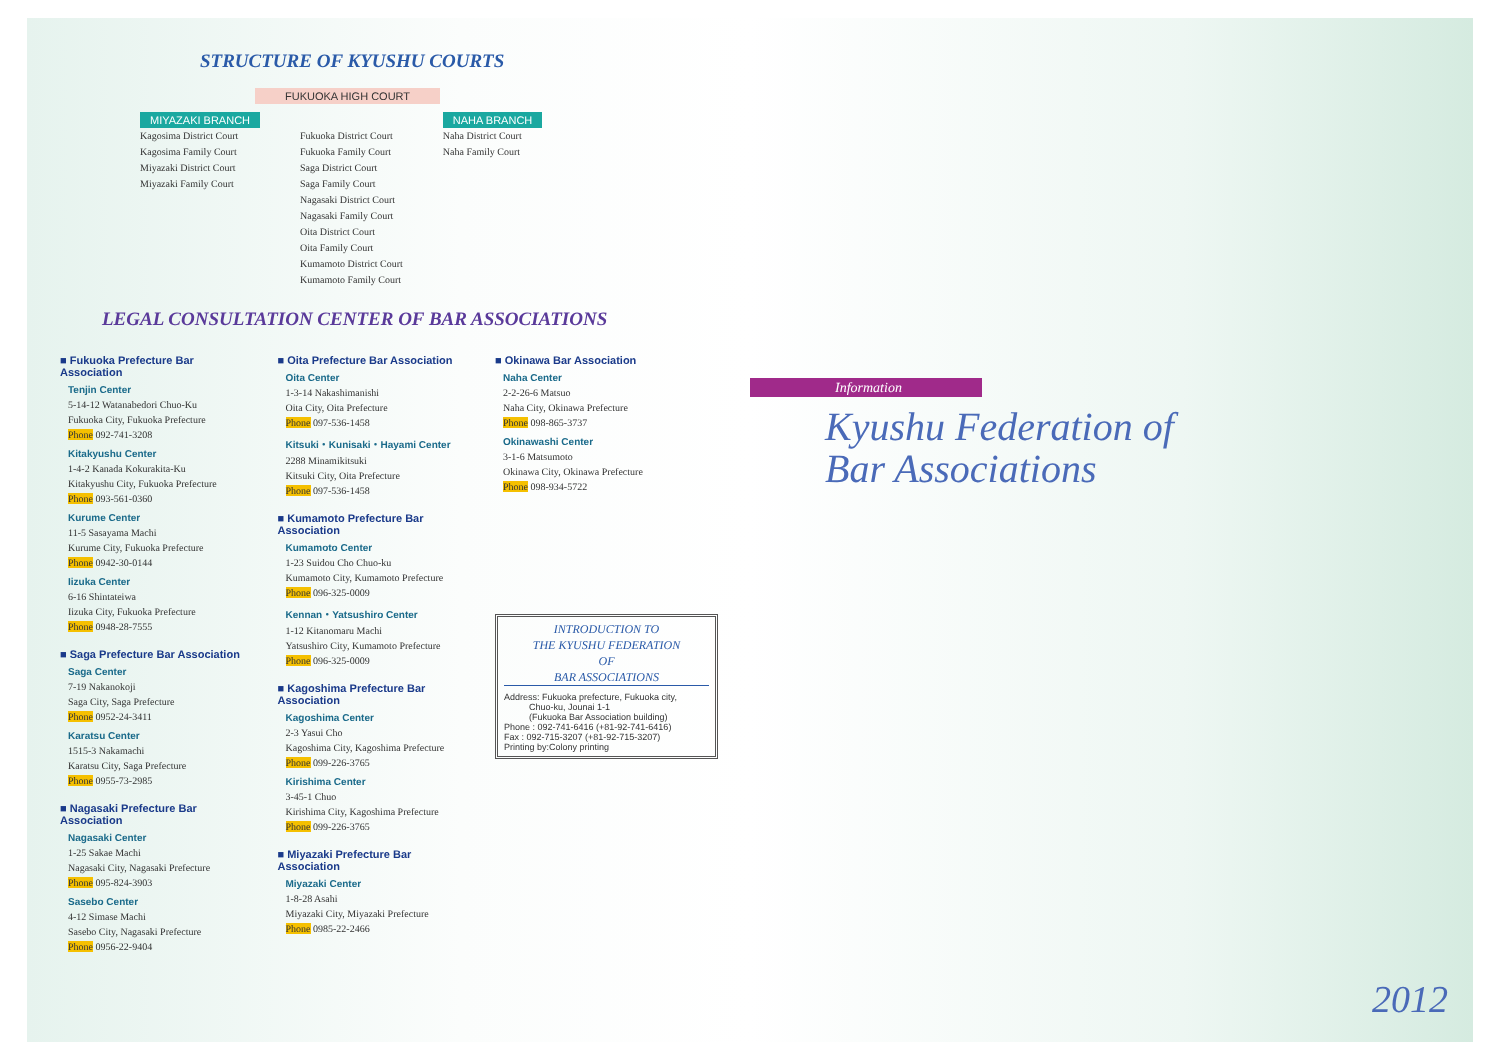STRUCTURE OF KYUSHU COURTS
FUKUOKA HIGH COURT
MIYAZAKI BRANCH
Kagosima District Court
Kagosima Family Court
Miyazaki District Court
Miyazaki Family Court
Fukuoka District Court
Fukuoka Family Court
Saga District Court
Saga Family Court
Nagasaki District Court
Nagasaki Family Court
Oita District Court
Oita Family Court
Kumamoto District Court
Kumamoto Family Court
NAHA BRANCH
Naha District Court
Naha Family Court
LEGAL CONSULTATION CENTER OF BAR ASSOCIATIONS
■ Fukuoka Prefecture Bar Association
Tenjin Center
5-14-12 Watanabedori Chuo-Ku
Fukuoka City, Fukuoka Prefecture
Phone 092-741-3208
Kitakyushu Center
1-4-2 Kanada Kokurakita-Ku
Kitakyushu City, Fukuoka Prefecture
Phone 093-561-0360
Kurume Center
11-5 Sasayama Machi
Kurume City, Fukuoka Prefecture
Phone 0942-30-0144
Iizuka Center
6-16 Shintateiwa
Iizuka City, Fukuoka Prefecture
Phone 0948-28-7555
■ Saga Prefecture Bar Association
Saga Center
7-19 Nakanokoji
Saga City, Saga Prefecture
Phone 0952-24-3411
Karatsu Center
1515-3 Nakamachi
Karatsu City, Saga Prefecture
Phone 0955-73-2985
■ Nagasaki Prefecture Bar Association
Nagasaki Center
1-25 Sakae Machi
Nagasaki City, Nagasaki Prefecture
Phone 095-824-3903
Sasebo Center
4-12 Simase Machi
Sasebo City, Nagasaki Prefecture
Phone 0956-22-9404
■ Oita Prefecture Bar Association
Oita Center
1-3-14 Nakashimanishi
Oita City, Oita Prefecture
Phone 097-536-1458
Kitsuki・Kunisaki・Hayami Center
2288 Minamikitsuki
Kitsuki City, Oita Prefecture
Phone 097-536-1458
■ Kumamoto Prefecture Bar Association
Kumamoto Center
1-23 Suidou Cho Chuo-ku
Kumamoto City, Kumamoto Prefecture
Phone 096-325-0009
Kennan・Yatsushiro Center
1-12 Kitanomaru Machi
Yatsushiro City, Kumamoto Prefecture
Phone 096-325-0009
■ Kagoshima Prefecture Bar Association
Kagoshima Center
2-3 Yasui Cho
Kagoshima City, Kagoshima Prefecture
Phone 099-226-3765
Kirishima Center
3-45-1 Chuo
Kirishima City, Kagoshima Prefecture
Phone 099-226-3765
■ Miyazaki Prefecture Bar Association
Miyazaki Center
1-8-28 Asahi
Miyazaki City, Miyazaki Prefecture
Phone 0985-22-2466
■ Okinawa Bar Association
Naha Center
2-2-26-6 Matsuo
Naha City, Okinawa Prefecture
Phone 098-865-3737
Okinawashi Center
3-1-6 Matsumoto
Okinawa City, Okinawa Prefecture
Phone 098-934-5722
INTRODUCTION TO
THE KYUSHU FEDERATION
OF
BAR ASSOCIATIONS
Address: Fukuoka prefecture, Fukuoka city,
Chuo-ku, Jounai 1-1
(Fukuoka Bar Association building)
Phone : 092-741-6416 (+81-92-741-6416)
Fax : 092-715-3207 (+81-92-715-3207)
Printing by:Colony printing
Information
Kyushu Federation of
Bar Associations
2012